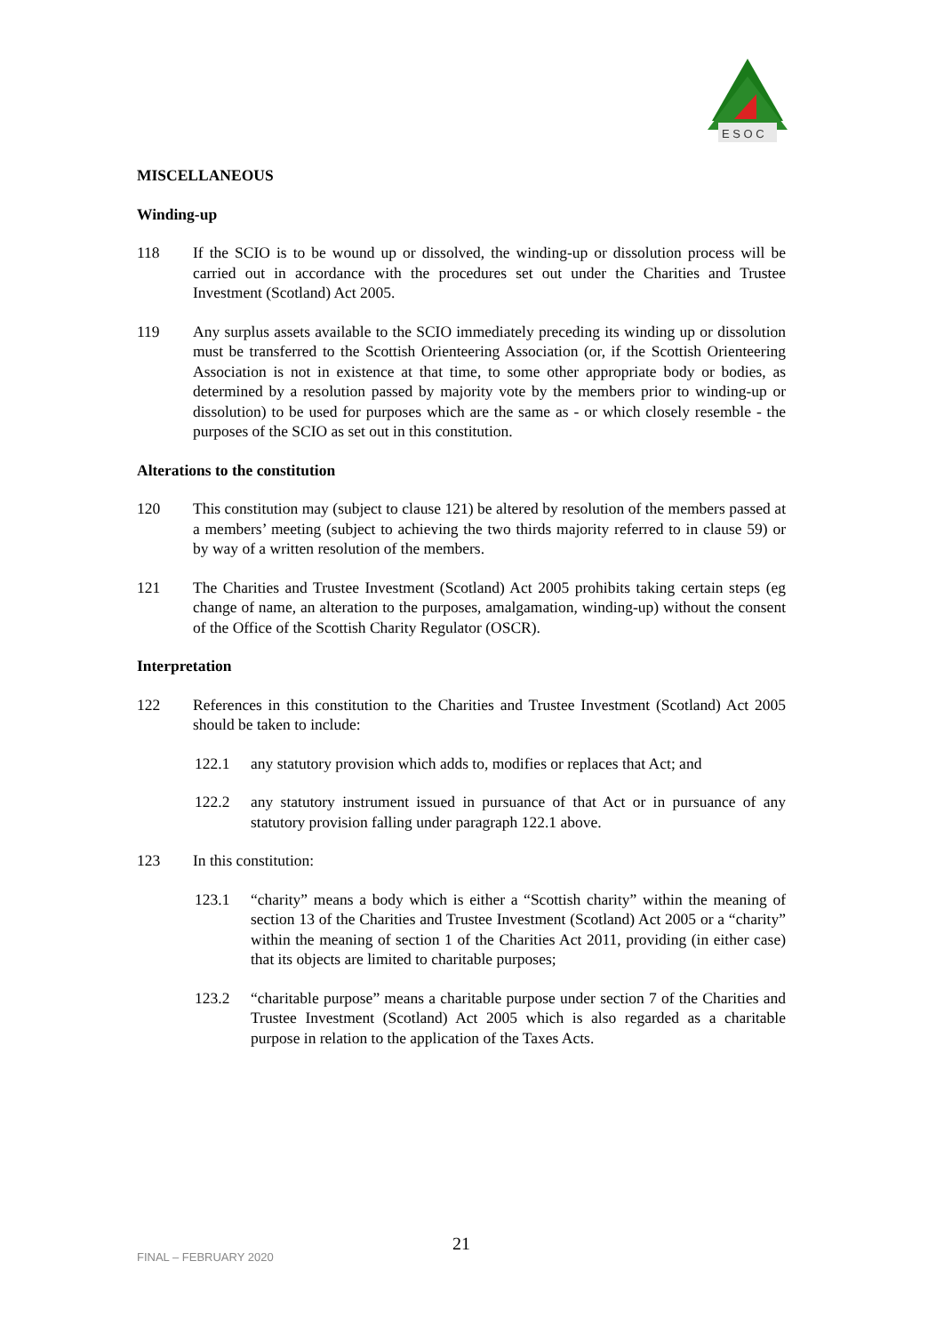E S O C
MISCELLANEOUS
Winding-up
118 If the SCIO is to be wound up or dissolved, the winding-up or dissolution process will be carried out in accordance with the procedures set out under the Charities and Trustee Investment (Scotland) Act 2005.
119 Any surplus assets available to the SCIO immediately preceding its winding up or dissolution must be transferred to the Scottish Orienteering Association (or, if the Scottish Orienteering Association is not in existence at that time, to some other appropriate body or bodies, as determined by a resolution passed by majority vote by the members prior to winding-up or dissolution) to be used for purposes which are the same as - or which closely resemble - the purposes of the SCIO as set out in this constitution.
Alterations to the constitution
120 This constitution may (subject to clause 121) be altered by resolution of the members passed at a members’ meeting (subject to achieving the two thirds majority referred to in clause 59) or by way of a written resolution of the members.
121 The Charities and Trustee Investment (Scotland) Act 2005 prohibits taking certain steps (eg change of name, an alteration to the purposes, amalgamation, winding-up) without the consent of the Office of the Scottish Charity Regulator (OSCR).
Interpretation
122 References in this constitution to the Charities and Trustee Investment (Scotland) Act 2005 should be taken to include:
122.1 any statutory provision which adds to, modifies or replaces that Act; and
122.2 any statutory instrument issued in pursuance of that Act or in pursuance of any statutory provision falling under paragraph 122.1 above.
123 In this constitution:
123.1 “charity” means a body which is either a “Scottish charity” within the meaning of section 13 of the Charities and Trustee Investment (Scotland) Act 2005 or a “charity” within the meaning of section 1 of the Charities Act 2011, providing (in either case) that its objects are limited to charitable purposes;
123.2 “charitable purpose” means a charitable purpose under section 7 of the Charities and Trustee Investment (Scotland) Act 2005 which is also regarded as a charitable purpose in relation to the application of the Taxes Acts.
FINAL – FEBRUARY 2020 21